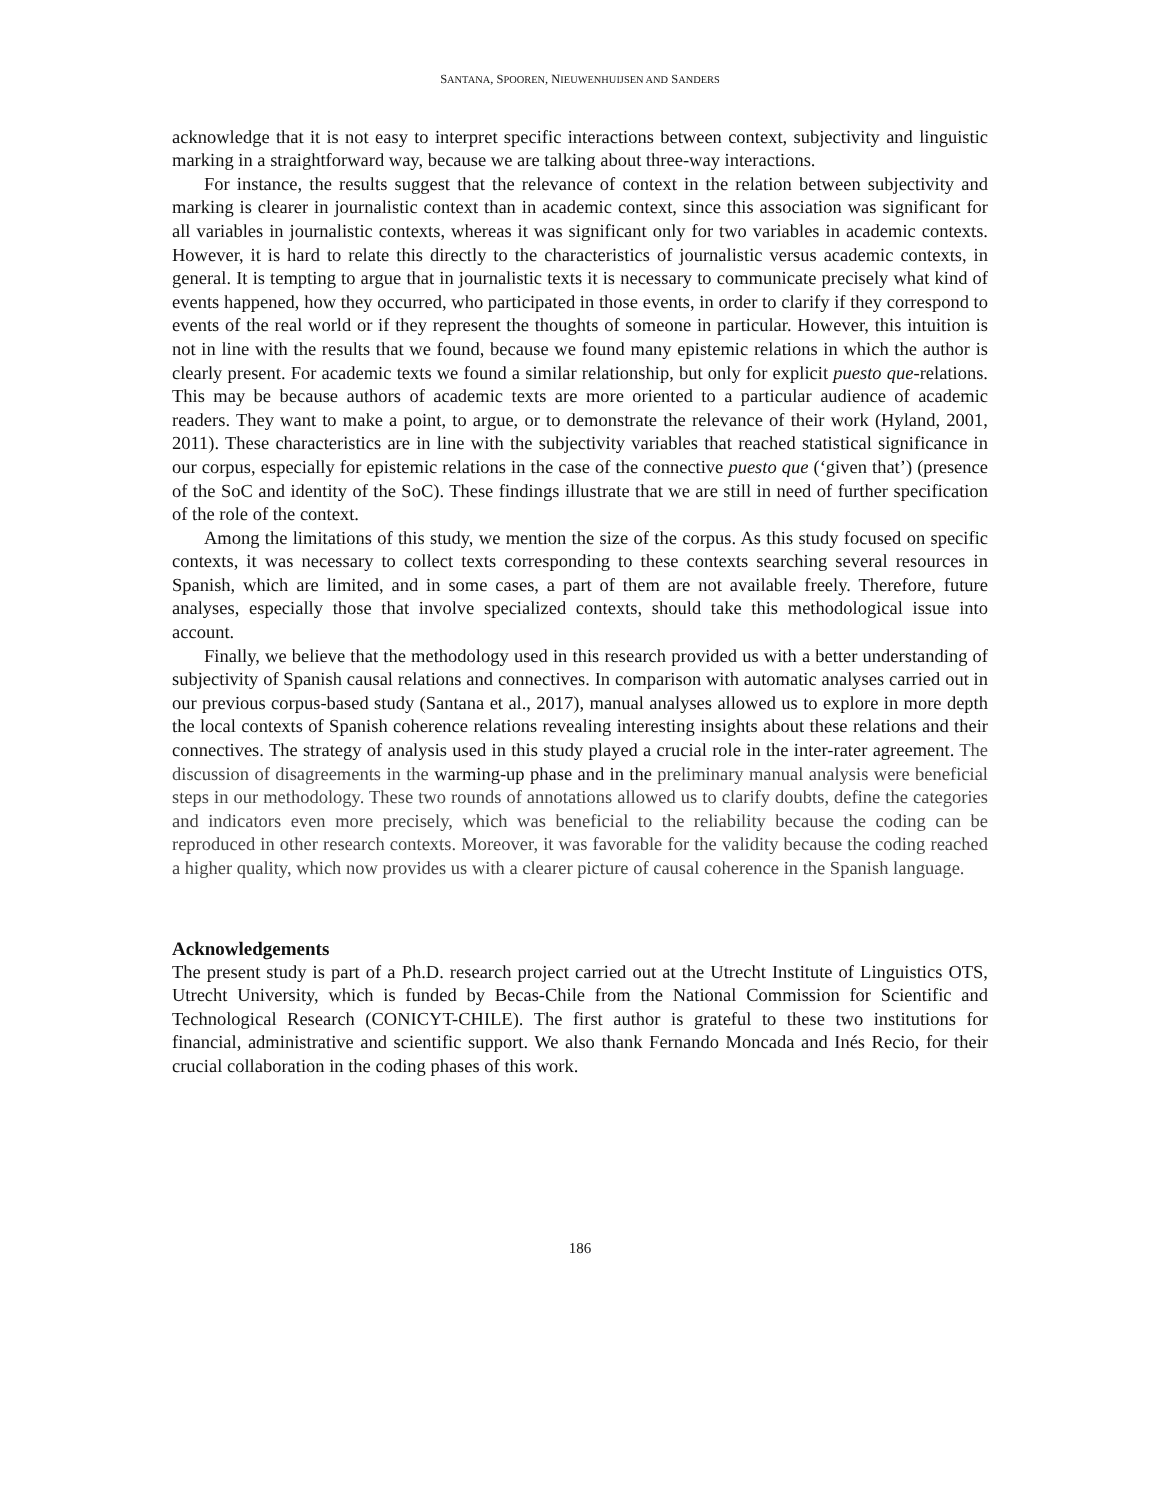SANTANA, SPOOREN, NIEUWENHUIJSEN AND SANDERS
acknowledge that it is not easy to interpret specific interactions between context, subjectivity and linguistic marking in a straightforward way, because we are talking about three-way interactions.
For instance, the results suggest that the relevance of context in the relation between subjectivity and marking is clearer in journalistic context than in academic context, since this association was significant for all variables in journalistic contexts, whereas it was significant only for two variables in academic contexts. However, it is hard to relate this directly to the characteristics of journalistic versus academic contexts, in general. It is tempting to argue that in journalistic texts it is necessary to communicate precisely what kind of events happened, how they occurred, who participated in those events, in order to clarify if they correspond to events of the real world or if they represent the thoughts of someone in particular. However, this intuition is not in line with the results that we found, because we found many epistemic relations in which the author is clearly present. For academic texts we found a similar relationship, but only for explicit puesto que-relations. This may be because authors of academic texts are more oriented to a particular audience of academic readers. They want to make a point, to argue, or to demonstrate the relevance of their work (Hyland, 2001, 2011). These characteristics are in line with the subjectivity variables that reached statistical significance in our corpus, especially for epistemic relations in the case of the connective puesto que (‘given that’) (presence of the SoC and identity of the SoC). These findings illustrate that we are still in need of further specification of the role of the context.
Among the limitations of this study, we mention the size of the corpus. As this study focused on specific contexts, it was necessary to collect texts corresponding to these contexts searching several resources in Spanish, which are limited, and in some cases, a part of them are not available freely. Therefore, future analyses, especially those that involve specialized contexts, should take this methodological issue into account.
Finally, we believe that the methodology used in this research provided us with a better understanding of subjectivity of Spanish causal relations and connectives. In comparison with automatic analyses carried out in our previous corpus-based study (Santana et al., 2017), manual analyses allowed us to explore in more depth the local contexts of Spanish coherence relations revealing interesting insights about these relations and their connectives. The strategy of analysis used in this study played a crucial role in the inter-rater agreement. The discussion of disagreements in the warming-up phase and in the preliminary manual analysis were beneficial steps in our methodology. These two rounds of annotations allowed us to clarify doubts, define the categories and indicators even more precisely, which was beneficial to the reliability because the coding can be reproduced in other research contexts. Moreover, it was favorable for the validity because the coding reached a higher quality, which now provides us with a clearer picture of causal coherence in the Spanish language.
Acknowledgements
The present study is part of a Ph.D. research project carried out at the Utrecht Institute of Linguistics OTS, Utrecht University, which is funded by Becas-Chile from the National Commission for Scientific and Technological Research (CONICYT-CHILE). The first author is grateful to these two institutions for financial, administrative and scientific support. We also thank Fernando Moncada and Inés Recio, for their crucial collaboration in the coding phases of this work.
186